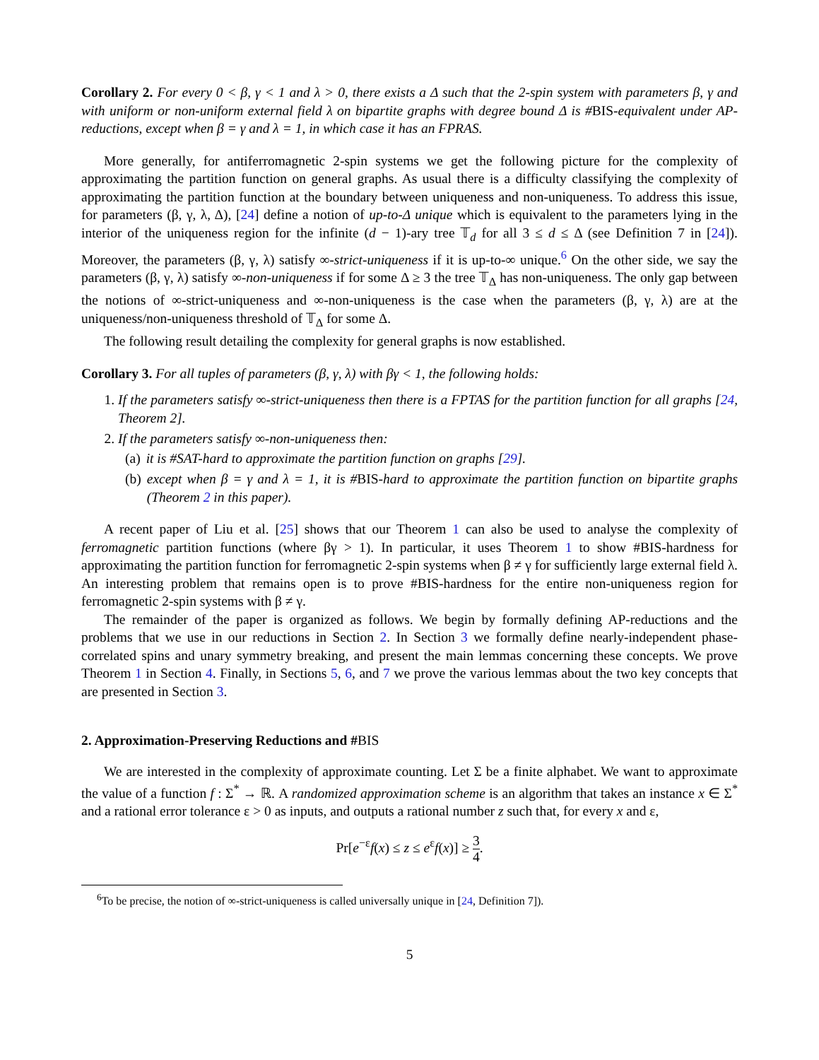Corollary 2. For every 0 < β, γ < 1 and λ > 0, there exists a Δ such that the 2-spin system with parameters β, γ and with uniform or non-uniform external field λ on bipartite graphs with degree bound Δ is #BIS-equivalent under AP-reductions, except when β = γ and λ = 1, in which case it has an FPRAS.
More generally, for antiferromagnetic 2-spin systems we get the following picture for the complexity of approximating the partition function on general graphs. As usual there is a difficulty classifying the complexity of approximating the partition function at the boundary between uniqueness and non-uniqueness. To address this issue, for parameters (β, γ, λ, Δ), [24] define a notion of up-to-Δ unique which is equivalent to the parameters lying in the interior of the uniqueness region for the infinite (d − 1)-ary tree 𝕋<sub>d</sub> for all 3 ≤ d ≤ Δ (see Definition 7 in [24]). Moreover, the parameters (β, γ, λ) satisfy ∞-strict-uniqueness if it is up-to-∞ unique.<sup>6</sup> On the other side, we say the parameters (β, γ, λ) satisfy ∞-non-uniqueness if for some Δ ≥ 3 the tree 𝕋<sub>Δ</sub> has non-uniqueness. The only gap between the notions of ∞-strict-uniqueness and ∞-non-uniqueness is the case when the parameters (β, γ, λ) are at the uniqueness/non-uniqueness threshold of 𝕋<sub>Δ</sub> for some Δ.
The following result detailing the complexity for general graphs is now established.
Corollary 3. For all tuples of parameters (β, γ, λ) with βγ < 1, the following holds:
1. If the parameters satisfy ∞-strict-uniqueness then there is a FPTAS for the partition function for all graphs [24, Theorem 2].
2. If the parameters satisfy ∞-non-uniqueness then:
(a) it is #SAT-hard to approximate the partition function on graphs [29].
(b) except when β = γ and λ = 1, it is #BIS-hard to approximate the partition function on bipartite graphs (Theorem 2 in this paper).
A recent paper of Liu et al. [25] shows that our Theorem 1 can also be used to analyse the complexity of ferromagnetic partition functions (where βγ > 1). In particular, it uses Theorem 1 to show #BIS-hardness for approximating the partition function for ferromagnetic 2-spin systems when β ≠ γ for sufficiently large external field λ. An interesting problem that remains open is to prove #BIS-hardness for the entire non-uniqueness region for ferromagnetic 2-spin systems with β ≠ γ.
The remainder of the paper is organized as follows. We begin by formally defining AP-reductions and the problems that we use in our reductions in Section 2. In Section 3 we formally define nearly-independent phase-correlated spins and unary symmetry breaking, and present the main lemmas concerning these concepts. We prove Theorem 1 in Section 4. Finally, in Sections 5, 6, and 7 we prove the various lemmas about the two key concepts that are presented in Section 3.
2. Approximation-Preserving Reductions and #BIS
We are interested in the complexity of approximate counting. Let Σ be a finite alphabet. We want to approximate the value of a function f : Σ<sup>*</sup> → ℝ. A randomized approximation scheme is an algorithm that takes an instance x ∈ Σ<sup>*</sup> and a rational error tolerance ε > 0 as inputs, and outputs a rational number z such that, for every x and ε,
Pr[e<sup>−ε</sup>f(x) ≤ z ≤ e<sup>ε</sup>f(x)] ≥ 3 4.
<sup>6</sup> To be precise, the notion of ∞-strict-uniqueness is called universally unique in [24, Definition 7]).
5